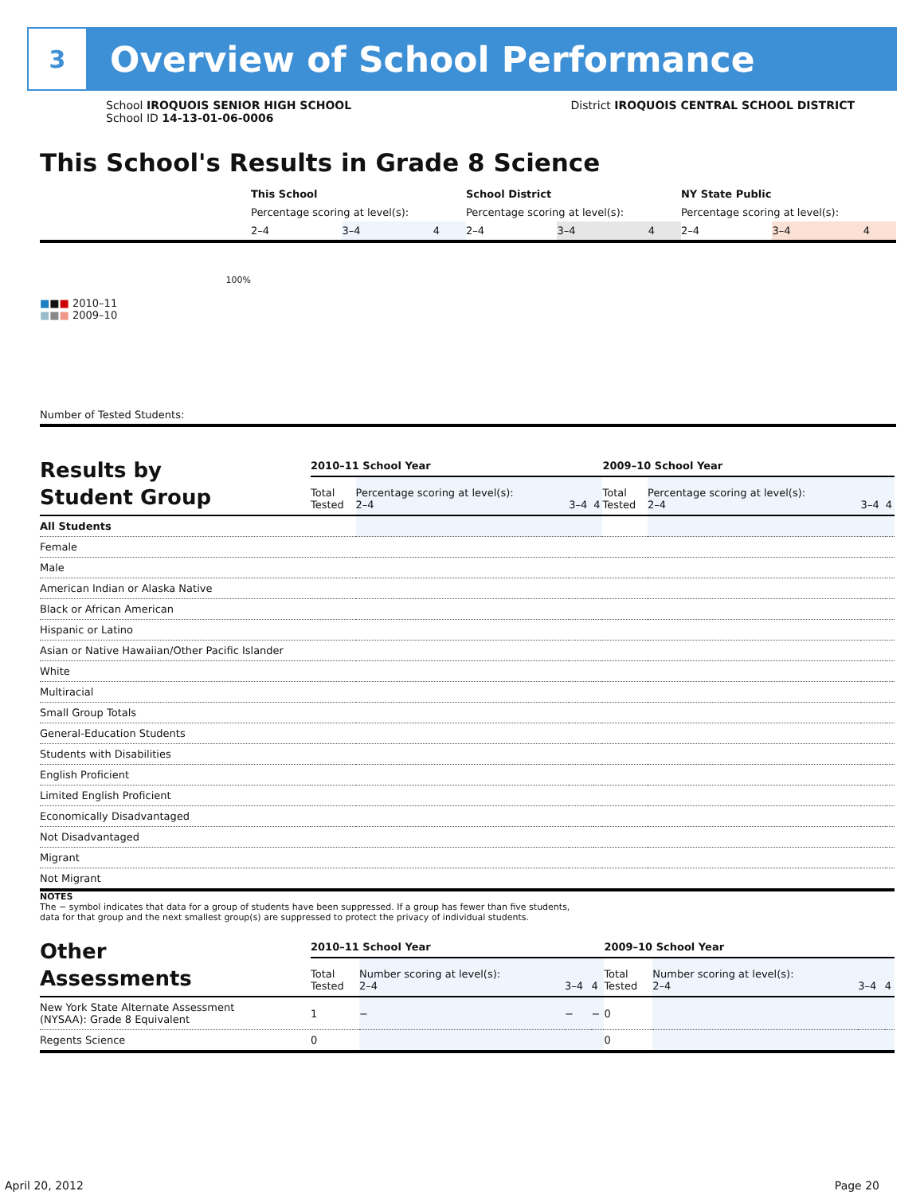3
Overview of School Performance
School IROQUOIS SENIOR HIGH SCHOOL
School ID 14-13-01-06-0006
District IROQUOIS CENTRAL SCHOOL DISTRICT
This School's Results in Grade 8 Science
| | This School | | | School District | | | NY State Public | | |
| | Percentage scoring at level(s): | | | Percentage scoring at level(s): | | | Percentage scoring at level(s): | | |
| | 2–4 | 3–4 | 4 | 2–4 | 3–4 | 4 | 2–4 | 3–4 | 4 |
| 100% ■ ■ ■ 2010–11 ■ ■ ■ 2009–10 | | | | | | | | | |
| Number of Tested Students: | | | | | | | | | |
| Results by Student Group | 2010–11 School Year | | | | 2009–10 School Year | | | |
| --- | --- | --- | --- | --- | --- | --- | --- | --- |
| | Total Tested | Percentage scoring at level(s): 2–4 | 3–4 | 4 | Total Tested | Percentage scoring at level(s): 2–4 | 3–4 | 4 |
| All Students | | | | | | | | |
| Female | | | | | | | | |
| Male | | | | | | | | |
| American Indian or Alaska Native | | | | | | | | |
| Black or African American | | | | | | | | |
| Hispanic or Latino | | | | | | | | |
| Asian or Native Hawaiian/Other Pacific Islander | | | | | | | | |
| White | | | | | | | | |
| Multiracial | | | | | | | | |
| Small Group Totals | | | | | | | | |
| General-Education Students | | | | | | | | |
| Students with Disabilities | | | | | | | | |
| English Proficient | | | | | | | | |
| Limited English Proficient | | | | | | | | |
| Economically Disadvantaged | | | | | | | | |
| Not Disadvantaged | | | | | | | | |
| Migrant | | | | | | | | |
| Not Migrant | | | | | | | | |
NOTES
The − symbol indicates that data for a group of students have been suppressed. If a group has fewer than five students,
data for that group and the next smallest group(s) are suppressed to protect the privacy of individual students.
| Other Assessments | 2010–11 School Year | | | | 2009–10 School Year | | | |
| --- | --- | --- | --- | --- | --- | --- | --- | --- |
| | Total Tested | Number scoring at level(s): 2–4 | 3–4 | 4 | Total Tested | Number scoring at level(s): 2–4 | 3–4 | 4 |
| New York State Alternate Assessment (NYSAA): Grade 8 Equivalent | 1 | − | − | − | 0 | | | |
| Regents Science | 0 | | | | 0 | | | |
April 20, 2012 Page 20